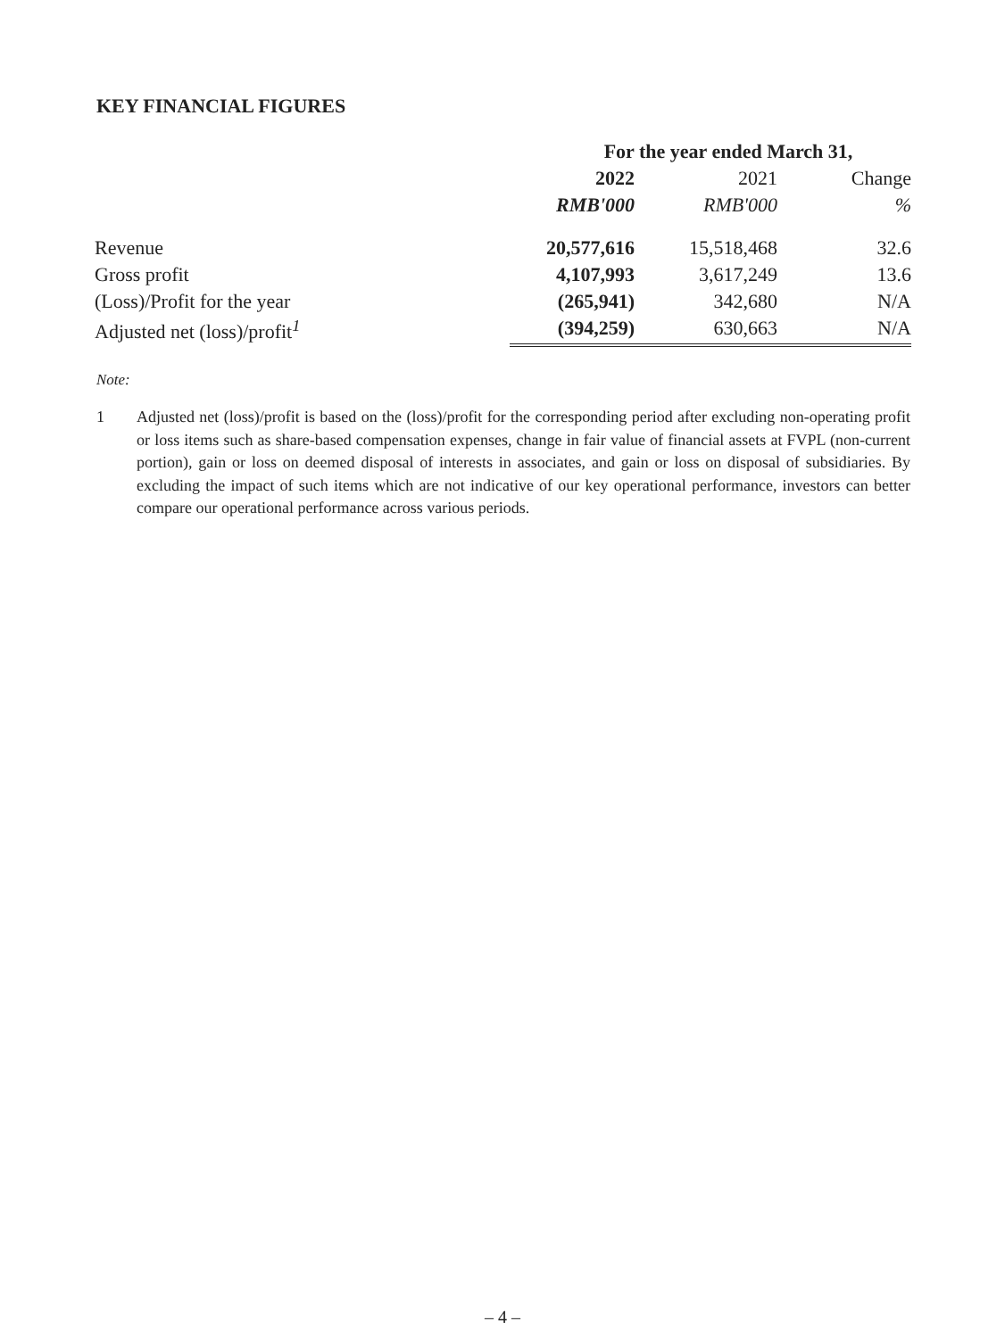KEY FINANCIAL FIGURES
| | For the year ended March 31, | | |
| --- | --- | --- | --- |
| | 2022 | 2021 | Change |
| | RMB'000 | RMB'000 | % |
| Revenue | 20,577,616 | 15,518,468 | 32.6 |
| Gross profit | 4,107,993 | 3,617,249 | 13.6 |
| (Loss)/Profit for the year | (265,941) | 342,680 | N/A |
| Adjusted net (loss)/profit<sup>1</sup> | (394,259) | 630,663 | N/A |
Note:
1 Adjusted net (loss)/profit is based on the (loss)/profit for the corresponding period after excluding non-operating profit or loss items such as share-based compensation expenses, change in fair value of financial assets at FVPL (non-current portion), gain or loss on deemed disposal of interests in associates, and gain or loss on disposal of subsidiaries. By excluding the impact of such items which are not indicative of our key operational performance, investors can better compare our operational performance across various periods.
– 4 –